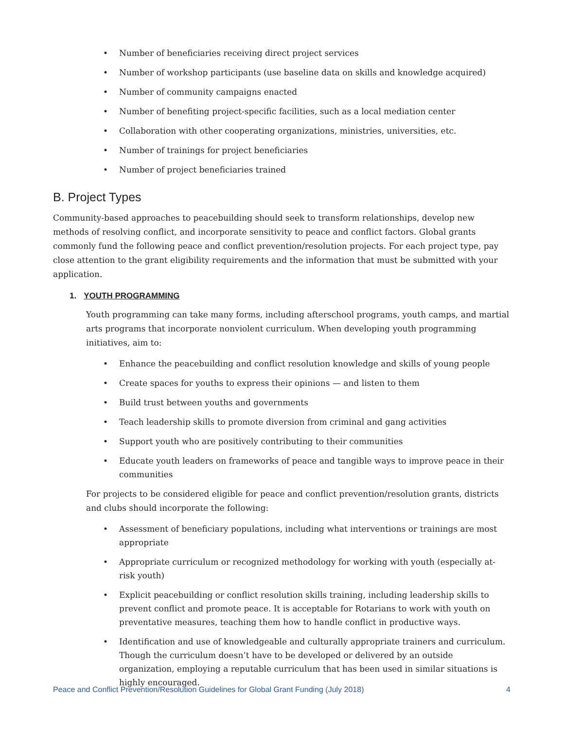• Number of beneficiaries receiving direct project services
• Number of workshop participants (use baseline data on skills and knowledge acquired)
• Number of community campaigns enacted
• Number of benefiting project-specific facilities, such as a local mediation center
• Collaboration with other cooperating organizations, ministries, universities, etc.
• Number of trainings for project beneficiaries
• Number of project beneficiaries trained
B. Project Types
Community-based approaches to peacebuilding should seek to transform relationships, develop new methods of resolving conflict, and incorporate sensitivity to peace and conflict factors. Global grants commonly fund the following peace and conflict prevention/resolution projects. For each project type, pay close attention to the grant eligibility requirements and the information that must be submitted with your application.
1. YOUTH PROGRAMMING
Youth programming can take many forms, including afterschool programs, youth camps, and martial arts programs that incorporate nonviolent curriculum. When developing youth programming initiatives, aim to:
• Enhance the peacebuilding and conflict resolution knowledge and skills of young people
• Create spaces for youths to express their opinions — and listen to them
• Build trust between youths and governments
• Teach leadership skills to promote diversion from criminal and gang activities
• Support youth who are positively contributing to their communities
• Educate youth leaders on frameworks of peace and tangible ways to improve peace in their communities
For projects to be considered eligible for peace and conflict prevention/resolution grants, districts and clubs should incorporate the following:
• Assessment of beneficiary populations, including what interventions or trainings are most appropriate
• Appropriate curriculum or recognized methodology for working with youth (especially at-risk youth)
• Explicit peacebuilding or conflict resolution skills training, including leadership skills to prevent conflict and promote peace. It is acceptable for Rotarians to work with youth on preventative measures, teaching them how to handle conflict in productive ways.
• Identification and use of knowledgeable and culturally appropriate trainers and curriculum. Though the curriculum doesn’t have to be developed or delivered by an outside organization, employing a reputable curriculum that has been used in similar situations is highly encouraged.
Peace and Conflict Prevention/Resolution Guidelines for Global Grant Funding (July 2018) 4